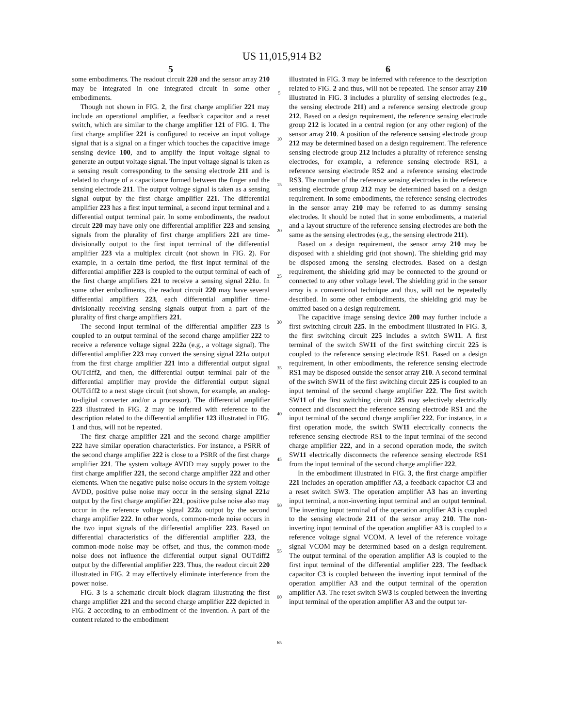US 11,015,914 B2
5
some embodiments. The readout circuit 220 and the sensor array 210 may be integrated in one integrated circuit in some other embodiments.
Though not shown in FIG. 2, the first charge amplifier 221 may include an operational amplifier, a feedback capacitor and a reset switch, which are similar to the charge amplifier 121 of FIG. 1. The first charge amplifier 221 is configured to receive an input voltage signal that is a signal on a finger which touches the capacitive image sensing device 100, and to amplify the input voltage signal to generate an output voltage signal. The input voltage signal is taken as a sensing result corresponding to the sensing electrode 211 and is related to charge of a capacitance formed between the finger and the sensing electrode 211. The output voltage signal is taken as a sensing signal output by the first charge amplifier 221. The differential amplifier 223 has a first input terminal, a second input terminal and a differential output terminal pair. In some embodiments, the readout circuit 220 may have only one differential amplifier 223 and sensing signals from the plurality of first charge amplifiers 221 are time-divisionally output to the first input terminal of the differential amplifier 223 via a multiplex circuit (not shown in FIG. 2). For example, in a certain time period, the first input terminal of the differential amplifier 223 is coupled to the output terminal of each of the first charge amplifiers 221 to receive a sensing signal 221 a. In some other embodiments, the readout circuit 220 may have several differential amplifiers 223, each differential amplifier time-divisionally receiving sensing signals output from a part of the plurality of first charge amplifiers 221.
The second input terminal of the differential amplifier 223 is coupled to an output terminal of the second charge amplifier 222 to receive a reference voltage signal 222 a (e.g., a voltage signal). The differential amplifier 223 may convert the sensing signal 221 a output from the first charge amplifier 221 into a differential output signal OUTdiff2, and then, the differential output terminal pair of the differential amplifier may provide the differential output signal OUTdiff2 to a next stage circuit (not shown, for example, an analog-to-digital converter and/or a processor). The differential amplifier 223 illustrated in FIG. 2 may be inferred with reference to the description related to the differential amplifier 123 illustrated in FIG. 1 and thus, will not be repeated.
The first charge amplifier 221 and the second charge amplifier 222 have similar operation characteristics. For instance, a PSRR of the second charge amplifier 222 is close to a PSRR of the first charge amplifier 221. The system voltage AVDD may supply power to the first charge amplifier 221, the second charge amplifier 222 and other elements. When the negative pulse noise occurs in the system voltage AVDD, positive pulse noise may occur in the sensing signal 221 a output by the first charge amplifier 221, positive pulse noise also may occur in the reference voltage signal 222 a output by the second charge amplifier 222. In other words, common-mode noise occurs in the two input signals of the differential amplifier 223. Based on differential characteristics of the differential amplifier 223, the common-mode noise may be offset, and thus, the common-mode noise does not influence the differential output signal OUTdiff2 output by the differential amplifier 223. Thus, the readout circuit 220 illustrated in FIG. 2 may effectively eliminate interference from the power noise.
FIG. 3 is a schematic circuit block diagram illustrating the first charge amplifier 221 and the second charge amplifier 222 depicted in FIG. 2 according to an embodiment of the invention. A part of the content related to the embodiment
5
10
15
20
25
30
35
40
45
50
55
60
65
6
illustrated in FIG. 3 may be inferred with reference to the description related to FIG. 2 and thus, will not be repeated. The sensor array 210 illustrated in FIG. 3 includes a plurality of sensing electrodes (e.g., the sensing electrode 211) and a reference sensing electrode group 212. Based on a design requirement, the reference sensing electrode group 212 is located in a central region (or any other region) of the sensor array 210. A position of the reference sensing electrode group 212 may be determined based on a design requirement. The reference sensing electrode group 212 includes a plurality of reference sensing electrodes, for example, a reference sensing electrode RS1, a reference sensing electrode RS2 and a reference sensing electrode RS3. The number of the reference sensing electrodes in the reference sensing electrode group 212 may be determined based on a design requirement. In some embodiments, the reference sensing electrodes in the sensor array 210 may be referred to as dummy sensing electrodes. It should be noted that in some embodiments, a material and a layout structure of the reference sensing electrodes are both the same as the sensing electrodes (e.g., the sensing electrode 211).
Based on a design requirement, the sensor array 210 may be disposed with a shielding grid (not shown). The shielding grid may be disposed among the sensing electrodes. Based on a design requirement, the shielding grid may be connected to the ground or connected to any other voltage level. The shielding grid in the sensor array is a conventional technique and thus, will not be repeatedly described. In some other embodiments, the shielding grid may be omitted based on a design requirement.
The capacitive image sensing device 200 may further include a first switching circuit 225. In the embodiment illustrated in FIG. 3, the first switching circuit 225 includes a switch SW11. A first terminal of the switch SW11 of the first switching circuit 225 is coupled to the reference sensing electrode RS1. Based on a design requirement, in other embodiments, the reference sensing electrode RS1 may be disposed outside the sensor array 210. A second terminal of the switch SW11 of the first switching circuit 225 is coupled to an input terminal of the second charge amplifier 222. The first switch SW11 of the first switching circuit 225 may selectively electrically connect and disconnect the reference sensing electrode RS1 and the input terminal of the second charge amplifier 222. For instance, in a first operation mode, the switch SW11 electrically connects the reference sensing electrode RS1 to the input terminal of the second charge amplifier 222, and in a second operation mode, the switch SW11 electrically disconnects the reference sensing electrode RS1 from the input terminal of the second charge amplifier 222.
In the embodiment illustrated in FIG. 3, the first charge amplifier 221 includes an operation amplifier A3, a feedback capacitor C3 and a reset switch SW3. The operation amplifier A3 has an inverting input terminal, a non-inverting input terminal and an output terminal. The inverting input terminal of the operation amplifier A3 is coupled to the sensing electrode 211 of the sensor array 210. The non-inverting input terminal of the operation amplifier A3 is coupled to a reference voltage signal VCOM. A level of the reference voltage signal VCOM may be determined based on a design requirement. The output terminal of the operation amplifier A3 is coupled to the first input terminal of the differential amplifier 223. The feedback capacitor C3 is coupled between the inverting input terminal of the operation amplifier A3 and the output terminal of the operation amplifier A3. The reset switch SW3 is coupled between the inverting input terminal of the operation amplifier A3 and the output ter-